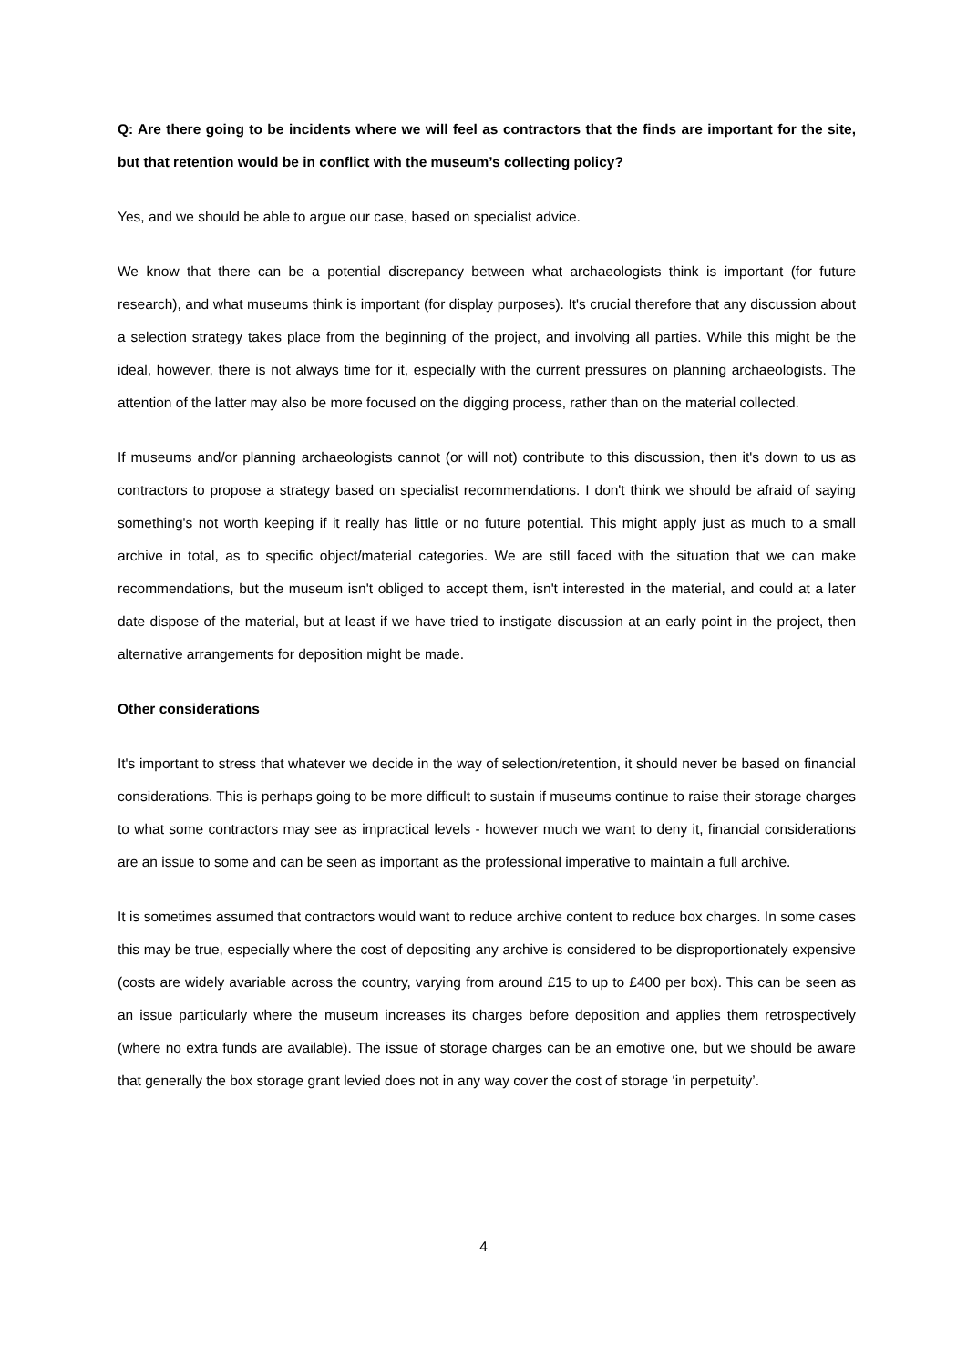Q: Are there going to be incidents where we will feel as contractors that the finds are important for the site, but that retention would be in conflict with the museum’s collecting policy?
Yes, and we should be able to argue our case, based on specialist advice.
We know that there can be a potential discrepancy between what archaeologists think is important (for future research), and what museums think is important (for display purposes). It's crucial therefore that any discussion about a selection strategy takes place from the beginning of the project, and involving all parties. While this might be the ideal, however, there is not always time for it, especially with the current pressures on planning archaeologists. The attention of the latter may also be more focused on the digging process, rather than on the material collected.
If museums and/or planning archaeologists cannot (or will not) contribute to this discussion, then it's down to us as contractors to propose a strategy based on specialist recommendations. I don't think we should be afraid of saying something's not worth keeping if it really has little or no future potential. This might apply just as much to a small archive in total, as to specific object/material categories. We are still faced with the situation that we can make recommendations, but the museum isn't obliged to accept them, isn't interested in the material, and could at a later date dispose of the material, but at least if we have tried to instigate discussion at an early point in the project, then alternative arrangements for deposition might be made.
Other considerations
It's important to stress that whatever we decide in the way of selection/retention, it should never be based on financial considerations. This is perhaps going to be more difficult to sustain if museums continue to raise their storage charges to what some contractors may see as impractical levels - however much we want to deny it, financial considerations are an issue to some and can be seen as important as the professional imperative to maintain a full archive.
It is sometimes assumed that contractors would want to reduce archive content to reduce box charges. In some cases this may be true, especially where the cost of depositing any archive is considered to be disproportionately expensive (costs are widely avariable across the country, varying from around £15 to up to £400 per box). This can be seen as an issue particularly where the museum increases its charges before deposition and applies them retrospectively (where no extra funds are available). The issue of storage charges can be an emotive one, but we should be aware that generally the box storage grant levied does not in any way cover the cost of storage ‘in perpetuity’.
4